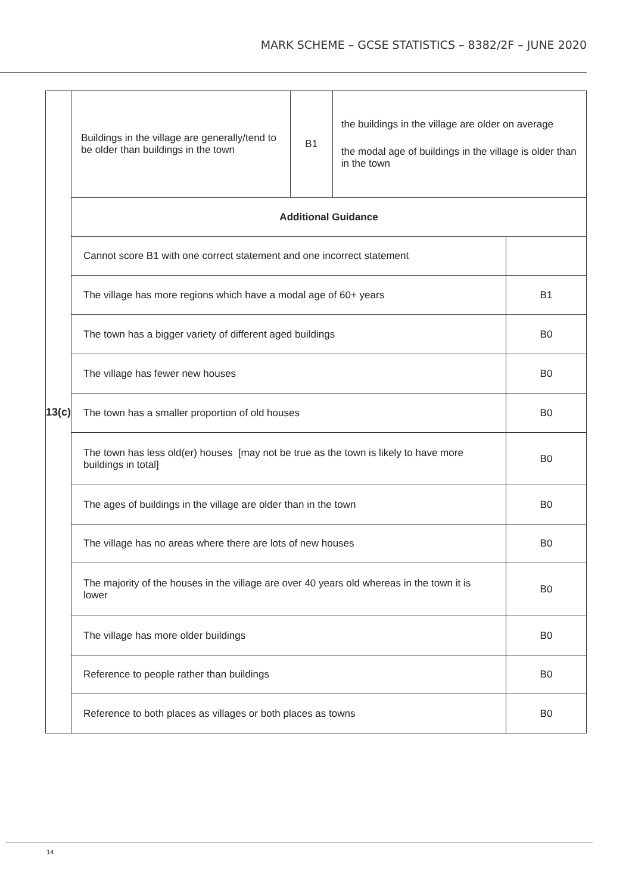MARK SCHEME – GCSE STATISTICS – 8382/2F – JUNE 2020
| 13(c) | Buildings in the village are generally/tend to be older than buildings in the town | B1 | the buildings in the village are older on average the modal age of buildings in the village is older than in the town | |
| | Additional Guidance | | | |
| | Cannot score B1 with one correct statement and one incorrect statement | | | |
| | The village has more regions which have a modal age of 60+ years | | | B1 |
| | The town has a bigger variety of different aged buildings | | | B0 |
| | The village has fewer new houses | | | B0 |
| | The town has a smaller proportion of old houses | | | B0 |
| | The town has less old(er) houses [may not be true as the town is likely to have more buildings in total] | | | B0 |
| | The ages of buildings in the village are older than in the town | | | B0 |
| | The village has no areas where there are lots of new houses | | | B0 |
| | The majority of the houses in the village are over 40 years old whereas in the town it is lower | | | B0 |
| | The village has more older buildings | | | B0 |
| | Reference to people rather than buildings | | | B0 |
| | Reference to both places as villages or both places as towns | | | B0 |
14